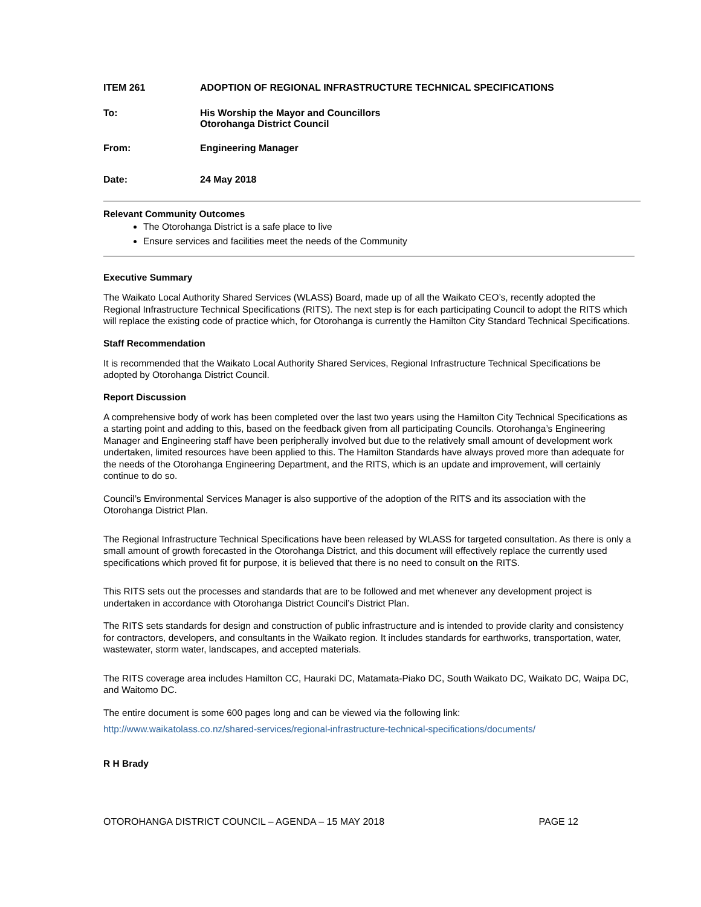ITEM 261 ADOPTION OF REGIONAL INFRASTRUCTURE TECHNICAL SPECIFICATIONS
To: His Worship the Mayor and Councillors
Otorohanga District Council
From: Engineering Manager
Date: 24 May 2018
Relevant Community Outcomes
The Otorohanga District is a safe place to live
Ensure services and facilities meet the needs of the Community
Executive Summary
The Waikato Local Authority Shared Services (WLASS) Board, made up of all the Waikato CEO’s, recently adopted the Regional Infrastructure Technical Specifications (RITS). The next step is for each participating Council to adopt the RITS which will replace the existing code of practice which, for Otorohanga is currently the Hamilton City Standard Technical Specifications.
Staff Recommendation
It is recommended that the Waikato Local Authority Shared Services, Regional Infrastructure Technical Specifications be adopted by Otorohanga District Council.
Report Discussion
A comprehensive body of work has been completed over the last two years using the Hamilton City Technical Specifications as a starting point and adding to this, based on the feedback given from all participating Councils. Otorohanga’s Engineering Manager and Engineering staff have been peripherally involved but due to the relatively small amount of development work undertaken, limited resources have been applied to this. The Hamilton Standards have always proved more than adequate for the needs of the Otorohanga Engineering Department, and the RITS, which is an update and improvement, will certainly continue to do so.
Council’s Environmental Services Manager is also supportive of the adoption of the RITS and its association with the Otorohanga District Plan.
The Regional Infrastructure Technical Specifications have been released by WLASS for targeted consultation. As there is only a small amount of growth forecasted in the Otorohanga District, and this document will effectively replace the currently used specifications which proved fit for purpose, it is believed that there is no need to consult on the RITS.
This RITS sets out the processes and standards that are to be followed and met whenever any development project is undertaken in accordance with Otorohanga District Council’s District Plan.
The RITS sets standards for design and construction of public infrastructure and is intended to provide clarity and consistency for contractors, developers, and consultants in the Waikato region. It includes standards for earthworks, transportation, water, wastewater, storm water, landscapes, and accepted materials.
The RITS coverage area includes Hamilton CC, Hauraki DC, Matamata-Piako DC, South Waikato DC, Waikato DC, Waipa DC, and Waitomo DC.
The entire document is some 600 pages long and can be viewed via the following link:
http://www.waikatolass.co.nz/shared-services/regional-infrastructure-technical-specifications/documents/
R H Brady
OTOROHANGA DISTRICT COUNCIL – AGENDA – 15 MAY 2018 PAGE 12